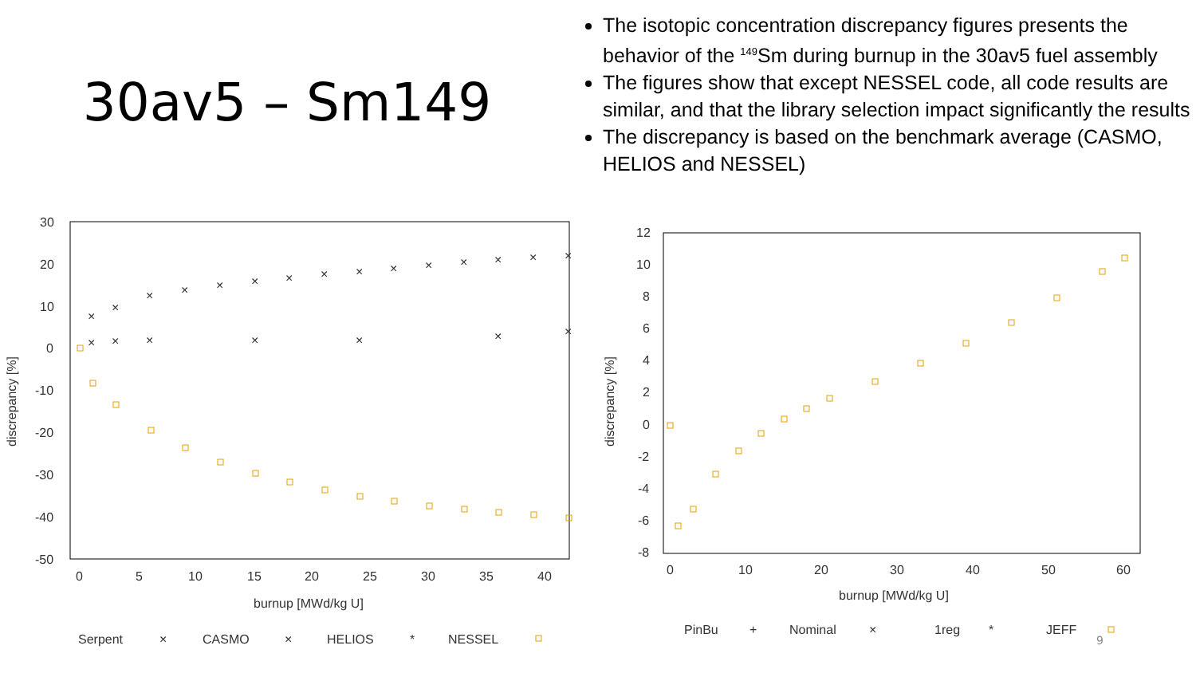30av5 – Sm149
The isotopic concentration discrepancy figures presents the behavior of the <sup>149</sup>Sm during burnup in the 30av5 fuel assembly
The figures show that except NESSEL code, all code results are similar, and that the library selection impact significantly the results
The discrepancy is based on the benchmark average (CASMO, HELIOS and NESSEL)
30
20
10
0
-10
-20
-30
-40
-50
0
5
10
15
20
25
30
35
40
burnup [MWd/kg U]
discrepancy [%]
×
×
×
×
×
×
×
×
×
×
×
×
×
×
×
×
×
×
×
×
×
×
Serpent
×
CASMO
×
HELIOS
*
NESSEL
12
10
8
6
4
2
0
-2
-4
-6
-8
0
10
20
30
40
50
60
burnup [MWd/kg U]
discrepancy [%]
PinBu
+
Nominal
×
1reg
*
JEFF
9